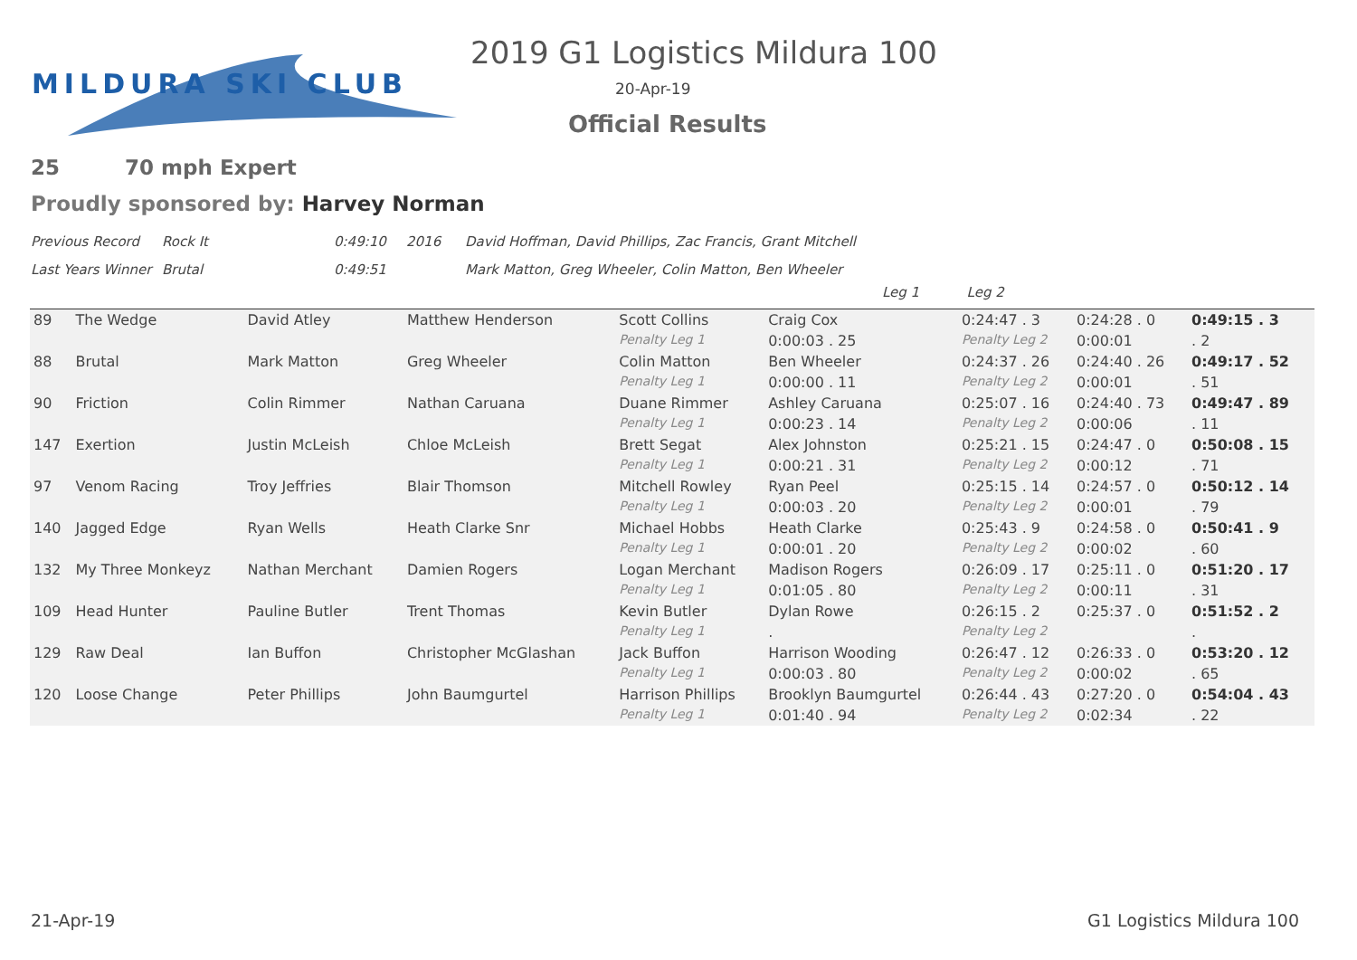MILDURA SKI CLUB 2019 G1 Logistics Mildura 100
20-Apr-19
Official Results
25 70 mph Expert
Proudly sponsored by: Harvey Norman
Previous Record Rock It 0:49:10 2016 David Hoffman, David Phillips, Zac Francis, Grant Mitchell
Last Years Winner Brutal 0:49:51 Mark Matton, Greg Wheeler, Colin Matton, Ben Wheeler
Leg 1 Leg 2
| 89 | The Wedge | David Atley | Matthew Henderson | Scott Collins | Craig Cox | 0:24:47 . 3 | 0:24:28 . 0 | 0:49:15 . 3 |
| | | | | Penalty Leg 1 | 0:00:03 . 25 | Penalty Leg 2 | 0:00:01 | . 2 |
| 88 | Brutal | Mark Matton | Greg Wheeler | Colin Matton | Ben Wheeler | 0:24:37 . 26 | 0:24:40 . 26 | 0:49:17 . 52 |
| | | | | Penalty Leg 1 | 0:00:00 . 11 | Penalty Leg 2 | 0:00:01 | . 51 |
| 90 | Friction | Colin Rimmer | Nathan Caruana | Duane Rimmer | Ashley Caruana | 0:25:07 . 16 | 0:24:40 . 73 | 0:49:47 . 89 |
| | | | | Penalty Leg 1 | 0:00:23 . 14 | Penalty Leg 2 | 0:00:06 | . 11 |
| 147 | Exertion | Justin McLeish | Chloe McLeish | Brett Segat | Alex Johnston | 0:25:21 . 15 | 0:24:47 . 0 | 0:50:08 . 15 |
| | | | | Penalty Leg 1 | 0:00:21 . 31 | Penalty Leg 2 | 0:00:12 | . 71 |
| 97 | Venom Racing | Troy Jeffries | Blair Thomson | Mitchell Rowley | Ryan Peel | 0:25:15 . 14 | 0:24:57 . 0 | 0:50:12 . 14 |
| | | | | Penalty Leg 1 | 0:00:03 . 20 | Penalty Leg 2 | 0:00:01 | . 79 |
| 140 | Jagged Edge | Ryan Wells | Heath Clarke Snr | Michael Hobbs | Heath Clarke | 0:25:43 . 9 | 0:24:58 . 0 | 0:50:41 . 9 |
| | | | | Penalty Leg 1 | 0:00:01 . 20 | Penalty Leg 2 | 0:00:02 | . 60 |
| 132 | My Three Monkeyz | Nathan Merchant | Damien Rogers | Logan Merchant | Madison Rogers | 0:26:09 . 17 | 0:25:11 . 0 | 0:51:20 . 17 |
| | | | | Penalty Leg 1 | 0:01:05 . 80 | Penalty Leg 2 | 0:00:11 | . 31 |
| 109 | Head Hunter | Pauline Butler | Trent Thomas | Kevin Butler | Dylan Rowe | 0:26:15 . 2 | 0:25:37 . 0 | 0:51:52 . 2 |
| | | | | Penalty Leg 1 | . | Penalty Leg 2 | | . |
| 129 | Raw Deal | Ian Buffon | Christopher McGlashan | Jack Buffon | Harrison Wooding | 0:26:47 . 12 | 0:26:33 . 0 | 0:53:20 . 12 |
| | | | | Penalty Leg 1 | 0:00:03 . 80 | Penalty Leg 2 | 0:00:02 | . 65 |
| 120 | Loose Change | Peter Phillips | John Baumgurtel | Harrison Phillips | Brooklyn Baumgurtel | 0:26:44 . 43 | 0:27:20 . 0 | 0:54:04 . 43 |
| | | | | Penalty Leg 1 | 0:01:40 . 94 | Penalty Leg 2 | 0:02:34 | . 22 |
21-Apr-19 G1 Logistics Mildura 100